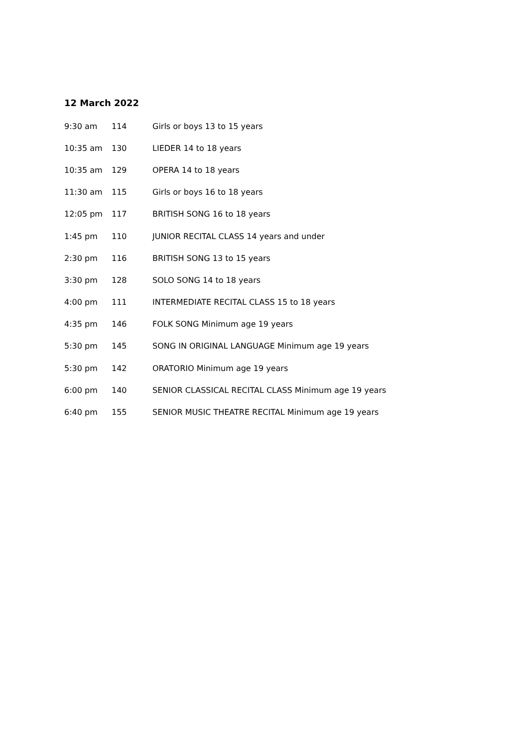12 March 2022
| 9:30 am | 114 | Girls or boys 13 to 15 years |
| 10:35 am | 130 | LIEDER 14 to 18 years |
| 10:35 am | 129 | OPERA 14 to 18 years |
| 11:30 am | 115 | Girls or boys 16 to 18 years |
| 12:05 pm | 117 | BRITISH SONG 16 to 18 years |
| 1:45 pm | 110 | JUNIOR RECITAL CLASS 14 years and under |
| 2:30 pm | 116 | BRITISH SONG 13 to 15 years |
| 3:30 pm | 128 | SOLO SONG 14 to 18 years |
| 4:00 pm | 111 | INTERMEDIATE RECITAL CLASS 15 to 18 years |
| 4:35 pm | 146 | FOLK SONG Minimum age 19 years |
| 5:30 pm | 145 | SONG IN ORIGINAL LANGUAGE Minimum age 19 years |
| 5:30 pm | 142 | ORATORIO Minimum age 19 years |
| 6:00 pm | 140 | SENIOR CLASSICAL RECITAL CLASS Minimum age 19 years |
| 6:40 pm | 155 | SENIOR MUSIC THEATRE RECITAL Minimum age 19 years |